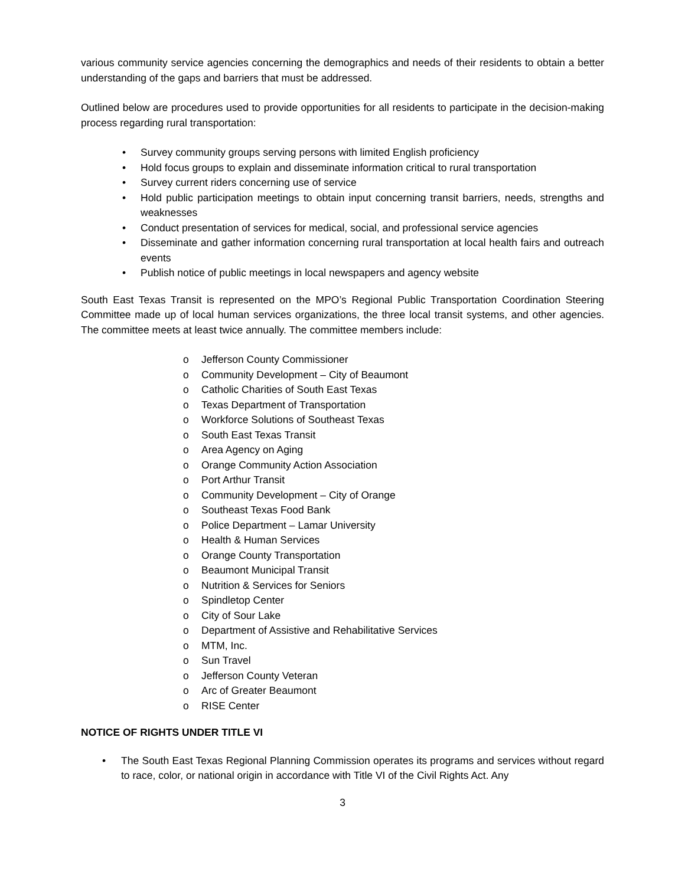various community service agencies concerning the demographics and needs of their residents to obtain a better understanding of the gaps and barriers that must be addressed.
Outlined below are procedures used to provide opportunities for all residents to participate in the decision-making process regarding rural transportation:
• Survey community groups serving persons with limited English proficiency
• Hold focus groups to explain and disseminate information critical to rural transportation
• Survey current riders concerning use of service
• Hold public participation meetings to obtain input concerning transit barriers, needs, strengths and weaknesses
• Conduct presentation of services for medical, social, and professional service agencies
• Disseminate and gather information concerning rural transportation at local health fairs and outreach events
• Publish notice of public meetings in local newspapers and agency website
South East Texas Transit is represented on the MPO’s Regional Public Transportation Coordination Steering Committee made up of local human services organizations, the three local transit systems, and other agencies. The committee meets at least twice annually. The committee members include:
o Jefferson County Commissioner
o Community Development – City of Beaumont
o Catholic Charities of South East Texas
o Texas Department of Transportation
o Workforce Solutions of Southeast Texas
o South East Texas Transit
o Area Agency on Aging
o Orange Community Action Association
o Port Arthur Transit
o Community Development – City of Orange
o Southeast Texas Food Bank
o Police Department – Lamar University
o Health & Human Services
o Orange County Transportation
o Beaumont Municipal Transit
o Nutrition & Services for Seniors
o Spindletop Center
o City of Sour Lake
o Department of Assistive and Rehabilitative Services
o MTM, Inc.
o Sun Travel
o Jefferson County Veteran
o Arc of Greater Beaumont
o RISE Center
NOTICE OF RIGHTS UNDER TITLE VI
• The South East Texas Regional Planning Commission operates its programs and services without regard to race, color, or national origin in accordance with Title VI of the Civil Rights Act. Any
3